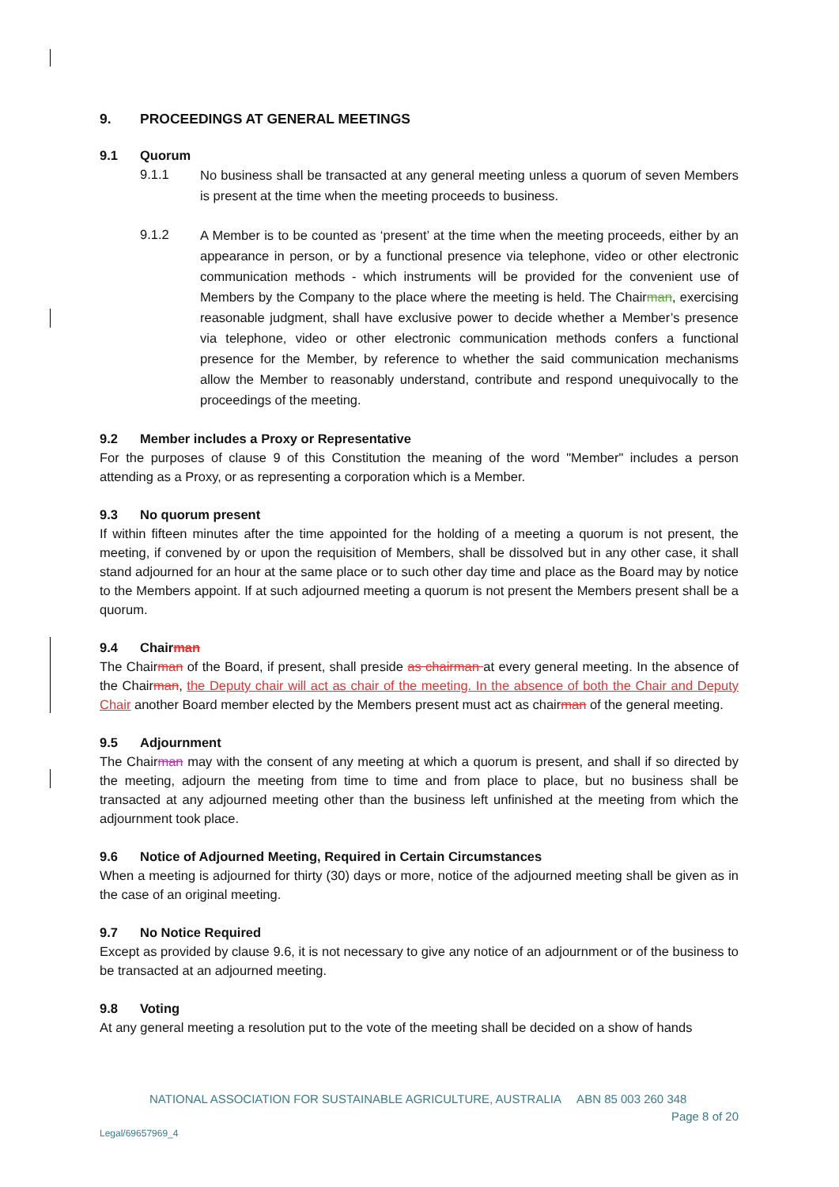9. PROCEEDINGS AT GENERAL MEETINGS
9.1 Quorum
9.1.1 No business shall be transacted at any general meeting unless a quorum of seven Members is present at the time when the meeting proceeds to business.
9.1.2 A Member is to be counted as ‘present’ at the time when the meeting proceeds, either by an appearance in person, or by a functional presence via telephone, video or other electronic communication methods - which instruments will be provided for the convenient use of Members by the Company to the place where the meeting is held. The Chairman, exercising reasonable judgment, shall have exclusive power to decide whether a Member’s presence via telephone, video or other electronic communication methods confers a functional presence for the Member, by reference to whether the said communication mechanisms allow the Member to reasonably understand, contribute and respond unequivocally to the proceedings of the meeting.
9.2 Member includes a Proxy or Representative
For the purposes of clause 9 of this Constitution the meaning of the word "Member" includes a person attending as a Proxy, or as representing a corporation which is a Member.
9.3 No quorum present
If within fifteen minutes after the time appointed for the holding of a meeting a quorum is not present, the meeting, if convened by or upon the requisition of Members, shall be dissolved but in any other case, it shall stand adjourned for an hour at the same place or to such other day time and place as the Board may by notice to the Members appoint. If at such adjourned meeting a quorum is not present the Members present shall be a quorum.
9.4 Chairman
The Chairman of the Board, if present, shall preside as chairman at every general meeting. In the absence of the Chairman, the Deputy chair will act as chair of the meeting. In the absence of both the Chair and Deputy Chair another Board member elected by the Members present must act as chairman of the general meeting.
9.5 Adjournment
The Chairman may with the consent of any meeting at which a quorum is present, and shall if so directed by the meeting, adjourn the meeting from time to time and from place to place, but no business shall be transacted at any adjourned meeting other than the business left unfinished at the meeting from which the adjournment took place.
9.6 Notice of Adjourned Meeting, Required in Certain Circumstances
When a meeting is adjourned for thirty (30) days or more, notice of the adjourned meeting shall be given as in the case of an original meeting.
9.7 No Notice Required
Except as provided by clause 9.6, it is not necessary to give any notice of an adjournment or of the business to be transacted at an adjourned meeting.
9.8 Voting
At any general meeting a resolution put to the vote of the meeting shall be decided on a show of hands
NATIONAL ASSOCIATION FOR SUSTAINABLE AGRICULTURE, AUSTRALIA ABN 85 003 260 348
Page 8 of 20
Legal/69657969_4